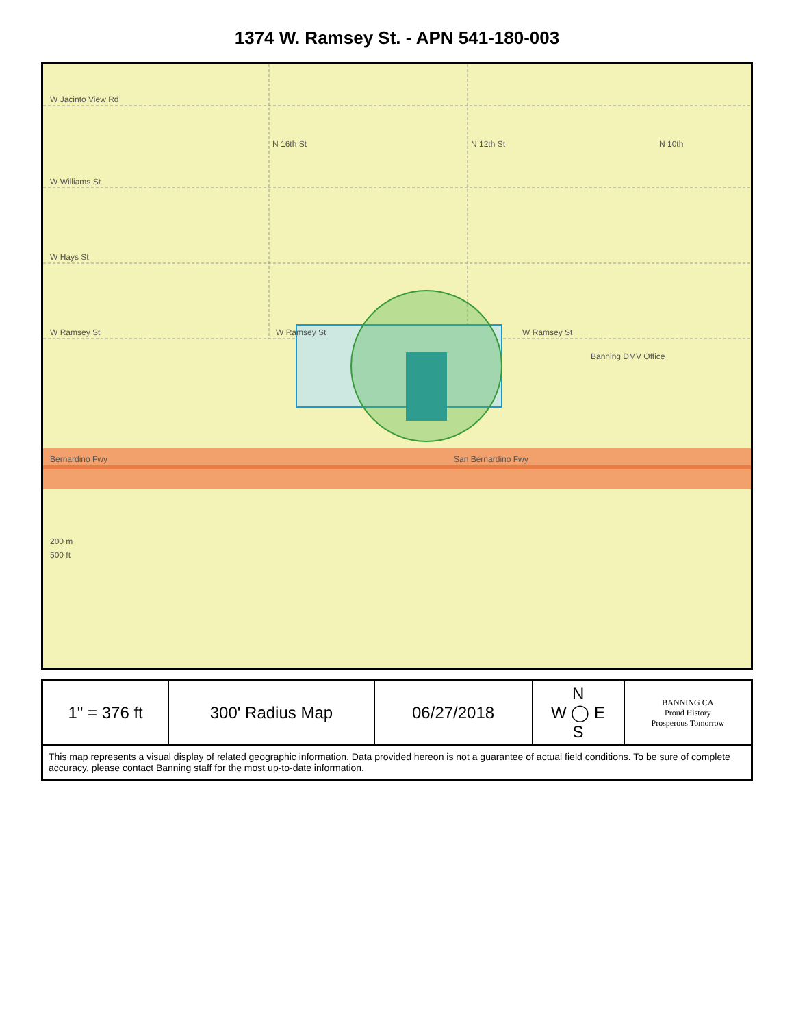1374 W. Ramsey St. - APN 541-180-003
W Jacinto View Rd
W Williams St
W Hays St
W Ramsey St
W Ramsey St
W Ramsey St
Banning DMV Office
Bernardino Fwy
San Bernardino Fwy
N 16th St
N 12th St
N 10th
200 m
500 ft
| 1" = 376 ft | 300' Radius Map | 06/27/2018 | N W ◯ E S | BANNING CA Proud History Prosperous Tomorrow |
| This map represents a visual display of related geographic information. Data provided hereon is not a guarantee of actual field conditions. To be sure of complete accuracy, please contact Banning staff for the most up-to-date information. | | | | |